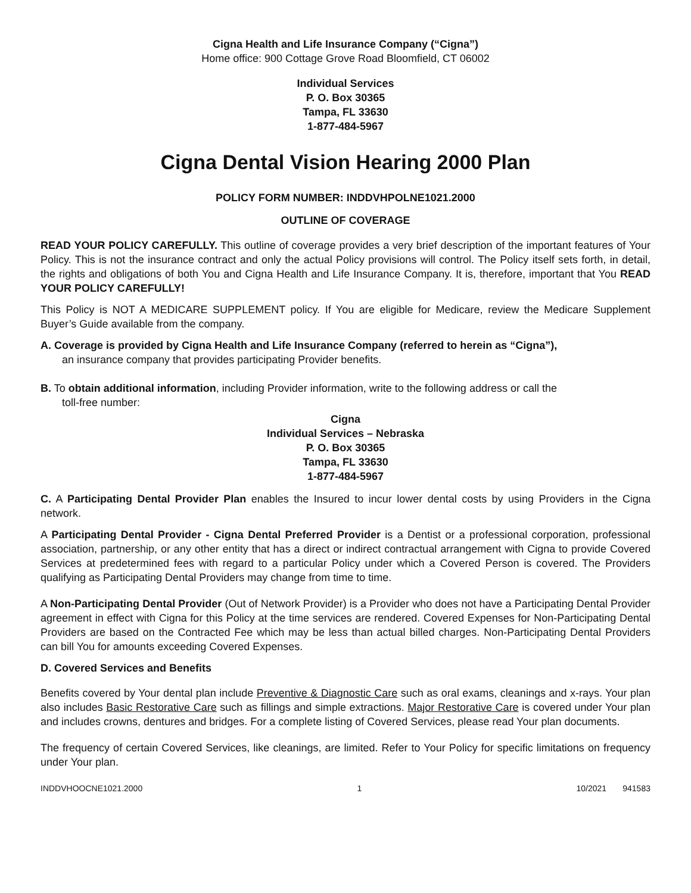Cigna Health and Life Insurance Company (“Cigna”)
Home office: 900 Cottage Grove Road Bloomfield, CT 06002
Individual Services
P. O. Box 30365
Tampa, FL 33630
1-877-484-5967
Cigna Dental Vision Hearing 2000 Plan
POLICY FORM NUMBER: INDDVHPOLNE1021.2000
OUTLINE OF COVERAGE
READ YOUR POLICY CAREFULLY. This outline of coverage provides a very brief description of the important features of Your Policy. This is not the insurance contract and only the actual Policy provisions will control. The Policy itself sets forth, in detail, the rights and obligations of both You and Cigna Health and Life Insurance Company. It is, therefore, important that You READ YOUR POLICY CAREFULLY!
This Policy is NOT A MEDICARE SUPPLEMENT policy. If You are eligible for Medicare, review the Medicare Supplement Buyer’s Guide available from the company.
A. Coverage is provided by Cigna Health and Life Insurance Company (referred to herein as “Cigna”),
an insurance company that provides participating Provider benefits.
B. To obtain additional information, including Provider information, write to the following address or call the
toll-free number:
Cigna
Individual Services – Nebraska
P. O. Box 30365
Tampa, FL 33630
1-877-484-5967
C. A Participating Dental Provider Plan enables the Insured to incur lower dental costs by using Providers in the Cigna network.
A Participating Dental Provider - Cigna Dental Preferred Provider is a Dentist or a professional corporation, professional association, partnership, or any other entity that has a direct or indirect contractual arrangement with Cigna to provide Covered Services at predetermined fees with regard to a particular Policy under which a Covered Person is covered. The Providers qualifying as Participating Dental Providers may change from time to time.
A Non-Participating Dental Provider (Out of Network Provider) is a Provider who does not have a Participating Dental Provider agreement in effect with Cigna for this Policy at the time services are rendered. Covered Expenses for Non-Participating Dental Providers are based on the Contracted Fee which may be less than actual billed charges. Non-Participating Dental Providers can bill You for amounts exceeding Covered Expenses.
D. Covered Services and Benefits
Benefits covered by Your dental plan include Preventive & Diagnostic Care such as oral exams, cleanings and x-rays. Your plan also includes Basic Restorative Care such as fillings and simple extractions. Major Restorative Care is covered under Your plan and includes crowns, dentures and bridges. For a complete listing of Covered Services, please read Your plan documents.
The frequency of certain Covered Services, like cleanings, are limited. Refer to Your Policy for specific limitations on frequency under Your plan.
INDDVHOOCNE1021.2000 1 10/2021 941583